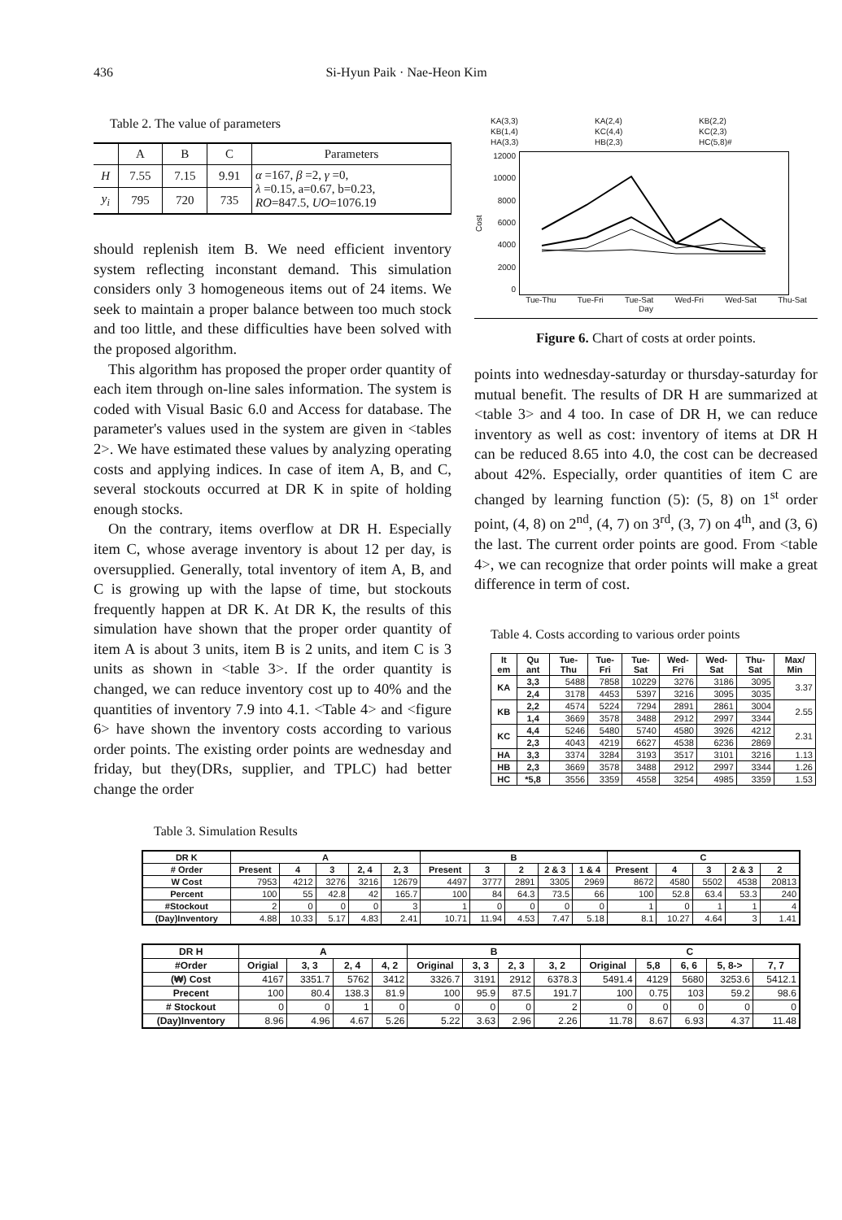436 Si-Hyun Paik · Nae-Heon Kim
Table 2. The value of parameters
| | A | B | C | Parameters |
| --- | --- | --- | --- | --- |
| H | 7.55 | 7.15 | 9.91 | α =167, β =2, γ =0, λ =0.15, a=0.67, b=0.23, RO =847.5, UO =1076.19 |
| y<sub>i</sub> | 795 | 720 | 735 | |
should replenish item B. We need efficient inventory system reflecting inconstant demand. This simulation considers only 3 homogeneous items out of 24 items. We seek to maintain a proper balance between too much stock and too little, and these difficulties have been solved with the proposed algorithm.
This algorithm has proposed the proper order quantity of each item through on-line sales information. The system is coded with Visual Basic 6.0 and Access for database. The parameter's values used in the system are given in <tables 2>. We have estimated these values by analyzing operating costs and applying indices. In case of item A, B, and C, several stockouts occurred at DR K in spite of holding enough stocks.
On the contrary, items overflow at DR H. Especially item C, whose average inventory is about 12 per day, is oversupplied. Generally, total inventory of item A, B, and C is growing up with the lapse of time, but stockouts frequently happen at DR K. At DR K, the results of this simulation have shown that the proper order quantity of item A is about 3 units, item B is 2 units, and item C is 3 units as shown in <table 3>. If the order quantity is changed, we can reduce inventory cost up to 40% and the quantities of inventory 7.9 into 4.1. <Table 4> and <figure 6> have shown the inventory costs according to various order points. The existing order points are wednesday and friday, but they(DRs, supplier, and TPLC) had better change the order
KA(3,3) KA(2,4) KB(2,2) KB(1,4) KC(4,4) KC(2,3) HA(3,3) HB(2,3) HC(5,8)#
Cost
12000
10000
8000
6000
4000
2000
0
Tue-Thu Tue-Fri Tue-Sat Wed-Fri Wed-Sat Thu-Sat
Day
Figure 6. Chart of costs at order points.
points into wednesday-saturday or thursday-saturday for mutual benefit. The results of DR H are summarized at <table 3> and 4 too. In case of DR H, we can reduce inventory as well as cost: inventory of items at DR H can be reduced 8.65 into 4.0, the cost can be decreased about 42%. Especially, order quantities of item C are changed by learning function (5): (5, 8) on 1<sup>st</sup> order point, (4, 8) on 2<sup>nd</sup>, (4, 7) on 3<sup>rd</sup>, (3, 7) on 4<sup>th</sup>, and (3, 6) the last. The current order points are good. From <table 4>, we can recognize that order points will make a great difference in term of cost.
Table 4. Costs according to various order points
| It em | Qu ant | Tue-Thu | Tue-Fri | Tue-Sat | Wed-Fri | Wed-Sat | Thu-Sat | Max/ Min |
| --- | --- | --- | --- | --- | --- | --- | --- | --- |
| KA | 3,3 | 5488 | 7858 | 10229 | 3276 | 3186 | 3095 | 3.37 |
| | 2,4 | 3178 | 4453 | 5397 | 3216 | 3095 | 3035 | |
| KB | 2,2 | 4574 | 5224 | 7294 | 2891 | 2861 | 3004 | 2.55 |
| | 1,4 | 3669 | 3578 | 3488 | 2912 | 2997 | 3344 | |
| KC | 4,4 | 5246 | 5480 | 5740 | 4580 | 3926 | 4212 | 2.31 |
| | 2,3 | 4043 | 4219 | 6627 | 4538 | 6236 | 2869 | |
| HA | 3,3 | 3374 | 3284 | 3193 | 3517 | 3101 | 3216 | 1.13 |
| HB | 2,3 | 3669 | 3578 | 3488 | 2912 | 2997 | 3344 | 1.26 |
| HC | *5,8 | 3556 | 3359 | 4558 | 3254 | 4985 | 3359 | 1.53 |
Table 3. Simulation Results
| DR K | A | | | | | B | | | | | C | | | | |
| --- | --- | --- | --- | --- | --- | --- | --- | --- | --- | --- | --- | --- | --- | --- | --- |
| # Order | Present | 4 | 3 | 2, 4 | 2, 3 | Present | 3 | 2 | 2 & 3 | 1 & 4 | Present | 4 | 3 | 2 & 3 | 2 |
| W Cost | 7953 | 4212 | 3276 | 3216 | 12679 | 4497 | 3777 | 2891 | 3305 | 2969 | 8672 | 4580 | 5502 | 4538 | 20813 |
| Percent | 100 | 55 | 42.8 | 42 | 165.7 | 100 | 84 | 64.3 | 73.5 | 66 | 100 | 52.8 | 63.4 | 53.3 | 240 |
| #Stockout | 2 | 0 | 0 | 0 | 3 | 1 | 0 | 0 | 0 | 0 | 1 | 0 | 1 | 1 | 4 |
| (Day)Inventory | 4.88 | 10.33 | 5.17 | 4.83 | 2.41 | 10.71 | 11.94 | 4.53 | 7.47 | 5.18 | 8.1 | 10.27 | 4.64 | 3 | 1.41 |
| DR H | A | | | | B | | | | C | | | | |
| --- | --- | --- | --- | --- | --- | --- | --- | --- | --- | --- | --- | --- | --- |
| #Order | Origial | 3, 3 | 2, 4 | 4, 2 | Original | 3, 3 | 2, 3 | 3, 2 | Original | 5,8 | 6, 6 | 5, 8-> | 7, 7 |
| (₩) Cost | 4167 | 3351.7 | 5762 | 3412 | 3326.7 | 3191 | 2912 | 6378.3 | 5491.4 | 4129 | 5680 | 3253.6 | 5412.1 |
| Precent | 100 | 80.4 | 138.3 | 81.9 | 100 | 95.9 | 87.5 | 191.7 | 100 | 0.75 | 103 | 59.2 | 98.6 |
| # Stockout | 0 | 0 | 1 | 0 | 0 | 0 | 0 | 2 | 0 | 0 | 0 | 0 | 0 |
| (Day)Inventory | 8.96 | 4.96 | 4.67 | 5.26 | 5.22 | 3.63 | 2.96 | 2.26 | 11.78 | 8.67 | 6.93 | 4.37 | 11.48 |